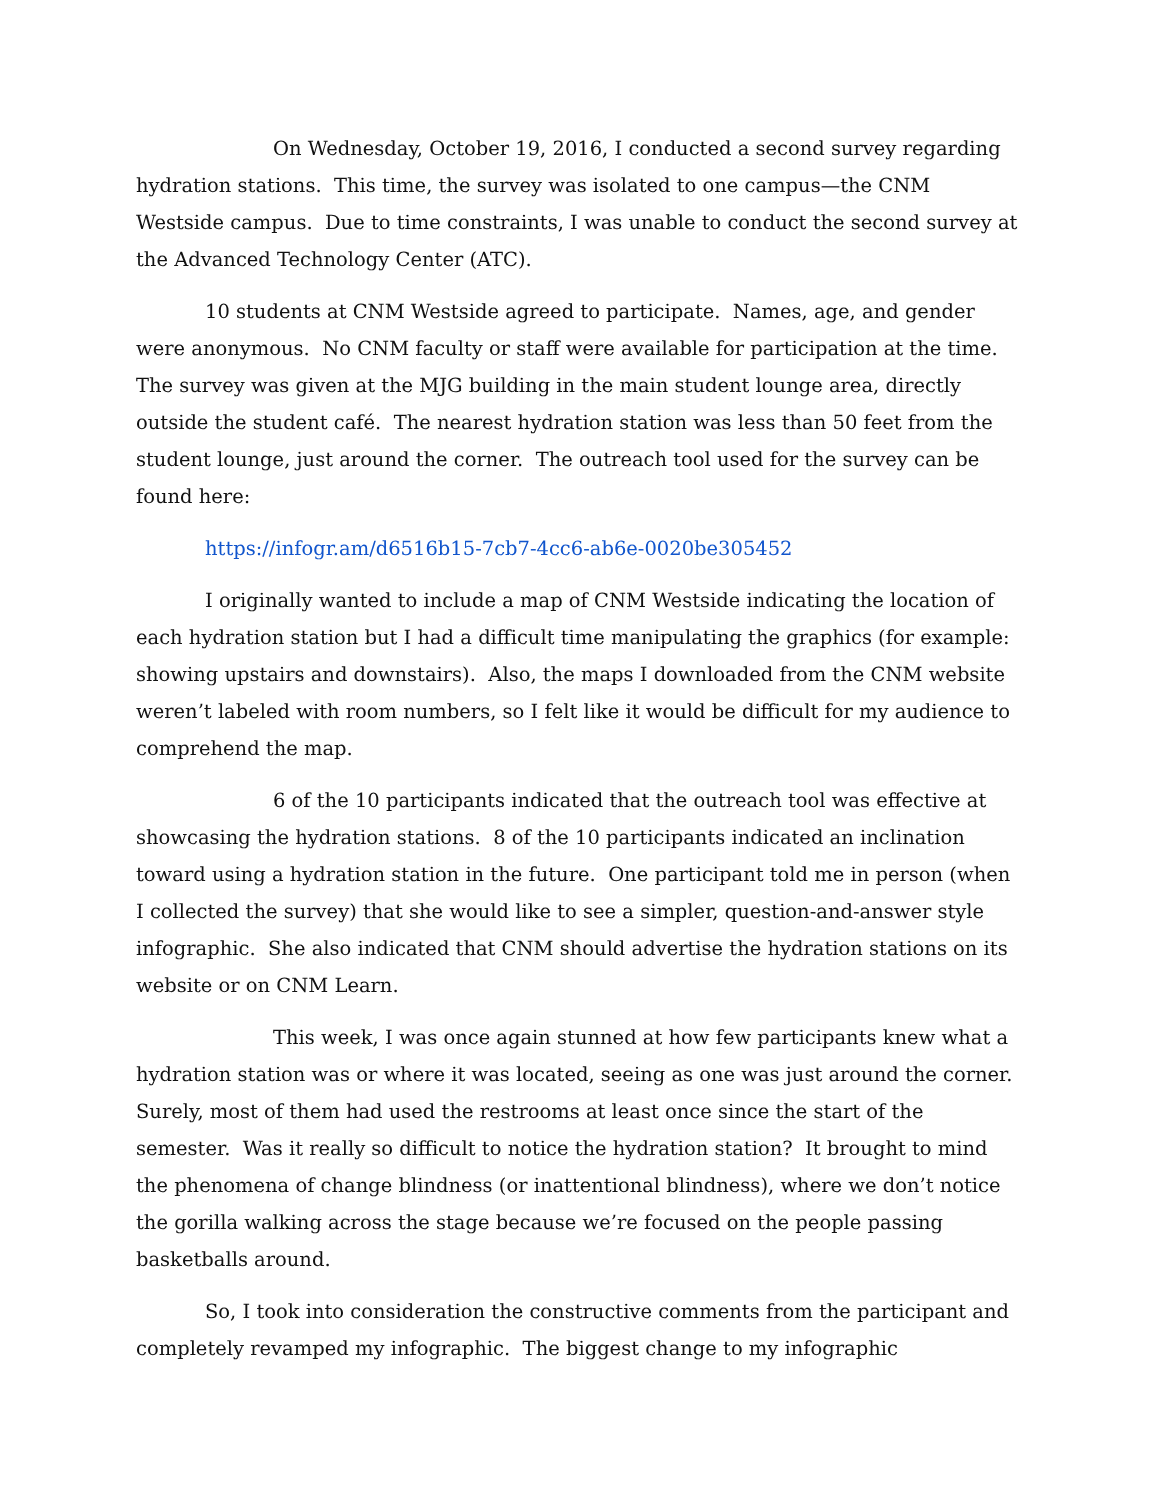On Wednesday, October 19, 2016, I conducted a second survey regarding hydration stations. This time, the survey was isolated to one campus—the CNM Westside campus. Due to time constraints, I was unable to conduct the second survey at the Advanced Technology Center (ATC).
10 students at CNM Westside agreed to participate. Names, age, and gender were anonymous. No CNM faculty or staff were available for participation at the time. The survey was given at the MJG building in the main student lounge area, directly outside the student café. The nearest hydration station was less than 50 feet from the student lounge, just around the corner. The outreach tool used for the survey can be found here:
https://infogr.am/d6516b15-7cb7-4cc6-ab6e-0020be305452
I originally wanted to include a map of CNM Westside indicating the location of each hydration station but I had a difficult time manipulating the graphics (for example: showing upstairs and downstairs). Also, the maps I downloaded from the CNM website weren’t labeled with room numbers, so I felt like it would be difficult for my audience to comprehend the map.
6 of the 10 participants indicated that the outreach tool was effective at showcasing the hydration stations. 8 of the 10 participants indicated an inclination toward using a hydration station in the future. One participant told me in person (when I collected the survey) that she would like to see a simpler, question-and-answer style infographic. She also indicated that CNM should advertise the hydration stations on its website or on CNM Learn.
This week, I was once again stunned at how few participants knew what a hydration station was or where it was located, seeing as one was just around the corner. Surely, most of them had used the restrooms at least once since the start of the semester. Was it really so difficult to notice the hydration station? It brought to mind the phenomena of change blindness (or inattentional blindness), where we don’t notice the gorilla walking across the stage because we’re focused on the people passing basketballs around.
So, I took into consideration the constructive comments from the participant and completely revamped my infographic. The biggest change to my infographic